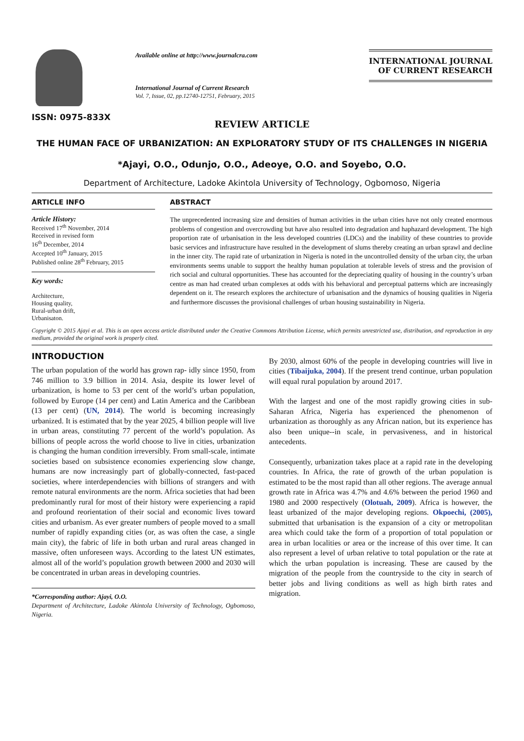ISSN: 0975-833X
Available online at http://www.journalcra.com
International Journal of Current Research
Vol. 7, Issue, 02, pp.12740-12751, February, 2015
INTERNATIONAL JOURNAL
OF CURRENT RESEARCH
REVIEW ARTICLE
THE HUMAN FACE OF URBANIZATION: AN EXPLORATORY STUDY OF ITS CHALLENGES IN NIGERIA
*Ajayi, O.O., Odunjo, O.O., Adeoye, O.O. and Soyebo, O.O.
Department of Architecture, Ladoke Akintola University of Technology, Ogbomoso, Nigeria
ARTICLE INFO
Article History:
Received 17<sup>th</sup> November, 2014
Received in revised form
16<sup>th</sup> December, 2014
Accepted 10<sup>th</sup> January, 2015
Published online 28<sup>th</sup> February, 2015
Key words:
Architecture,
Housing quality,
Rural-urban drift,
Urbanisaton.
ABSTRACT
The unprecedented increasing size and densities of human activities in the urban cities have not only created enormous problems of congestion and overcrowding but have also resulted into degradation and haphazard development. The high proportion rate of urbanisation in the less developed countries (LDCs) and the inability of these countries to provide basic services and infrastructure have resulted in the development of slums thereby creating an urban sprawl and decline in the inner city. The rapid rate of urbanization in Nigeria is noted in the uncontrolled density of the urban city, the urban environments seems unable to support the healthy human population at tolerable levels of stress and the provision of rich social and cultural opportunities. These has accounted for the depreciating quality of housing in the country’s urban centre as man had created urban complexes at odds with his behavioral and perceptual patterns which are increasingly dependent on it. The research explores the architecture of urbanisation and the dynamics of housing qualities in Nigeria and furthermore discusses the provisional challenges of urban housing sustainability in Nigeria.
Copyright © 2015 Ajayi et al. This is an open access article distributed under the Creative Commons Attribution License, which permits unrestricted use, distribution, and reproduction in any medium, provided the original work is properly cited.
INTRODUCTION
The urban population of the world has grown rap- idly since 1950, from 746 million to 3.9 billion in 2014. Asia, despite its lower level of urbanization, is home to 53 per cent of the world’s urban population, followed by Europe (14 per cent) and Latin America and the Caribbean (13 per cent) (UN, 2014). The world is becoming increasingly urbanized. It is estimated that by the year 2025, 4 billion people will live in urban areas, constituting 77 percent of the world’s population. As billions of people across the world choose to live in cities, urbanization is changing the human condition irreversibly. From small-scale, intimate societies based on subsistence economies experiencing slow change, humans are now increasingly part of globally-connected, fast-paced societies, where interdependencies with billions of strangers and with remote natural environments are the norm. Africa societies that had been predominantly rural for most of their history were experiencing a rapid and profound reorientation of their social and economic lives toward cities and urbanism. As ever greater numbers of people moved to a small number of rapidly expanding cities (or, as was often the case, a single main city), the fabric of life in both urban and rural areas changed in massive, often unforeseen ways. According to the latest UN estimates, almost all of the world’s population growth between 2000 and 2030 will be concentrated in urban areas in developing countries.
*Corresponding author: Ajayi, O.O.
Department of Architecture, Ladoke Akintola University of Technology, Ogbomoso, Nigeria.
By 2030, almost 60% of the people in developing countries will live in cities (Tibaijuka, 2004). If the present trend continue, urban population will equal rural population by around 2017.
With the largest and one of the most rapidly growing cities in sub-Saharan Africa, Nigeria has experienced the phenomenon of urbanization as thoroughly as any African nation, but its experience has also been unique--in scale, in pervasiveness, and in historical antecedents.
Consequently, urbanization takes place at a rapid rate in the developing countries. In Africa, the rate of growth of the urban population is estimated to be the most rapid than all other regions. The average annual growth rate in Africa was 4.7% and 4.6% between the period 1960 and 1980 and 2000 respectively (Olotuah, 2009). Africa is however, the least urbanized of the major developing regions. Okpoechi, (2005), submitted that urbanisation is the expansion of a city or metropolitan area which could take the form of a proportion of total population or area in urban localities or area or the increase of this over time. It can also represent a level of urban relative to total population or the rate at which the urban population is increasing. These are caused by the migration of the people from the countryside to the city in search of better jobs and living conditions as well as high birth rates and migration.